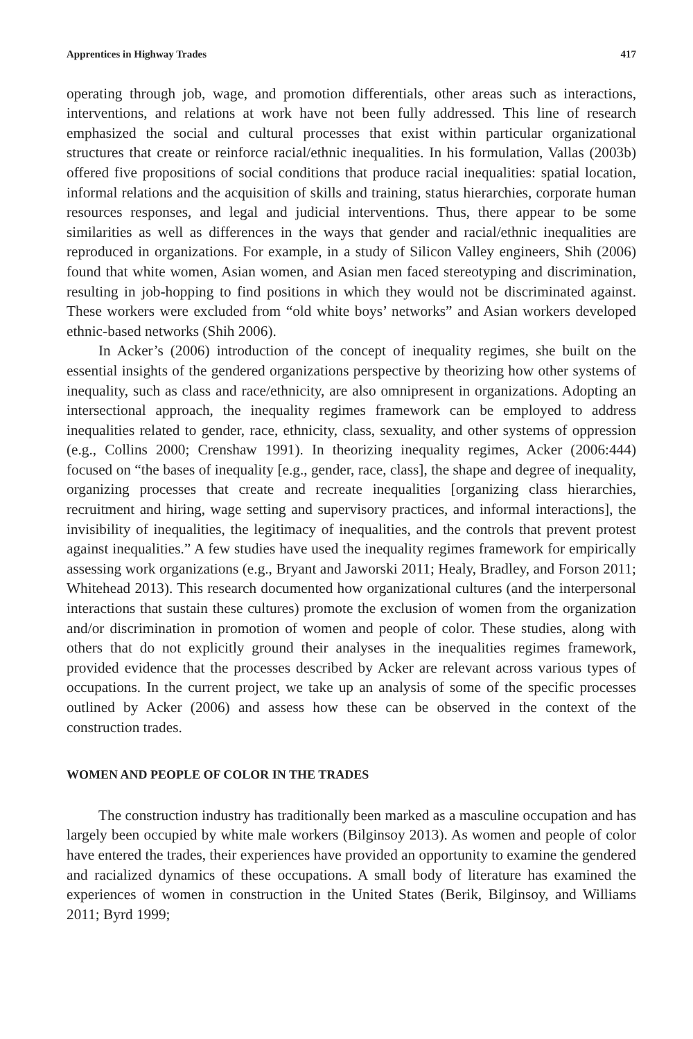Apprentices in Highway Trades 417
operating through job, wage, and promotion differentials, other areas such as interactions, interventions, and relations at work have not been fully addressed. This line of research emphasized the social and cultural processes that exist within particular organizational structures that create or reinforce racial/ethnic inequalities. In his formulation, Vallas (2003b) offered five propositions of social conditions that produce racial inequalities: spatial location, informal relations and the acquisition of skills and training, status hierarchies, corporate human resources responses, and legal and judicial interventions. Thus, there appear to be some similarities as well as differences in the ways that gender and racial/ethnic inequalities are reproduced in organizations. For example, in a study of Silicon Valley engineers, Shih (2006) found that white women, Asian women, and Asian men faced stereotyping and discrimination, resulting in job-hopping to find positions in which they would not be discriminated against. These workers were excluded from “old white boys’ networks” and Asian workers developed ethnic-based networks (Shih 2006).
In Acker’s (2006) introduction of the concept of inequality regimes, she built on the essential insights of the gendered organizations perspective by theorizing how other systems of inequality, such as class and race/ethnicity, are also omnipresent in organizations. Adopting an intersectional approach, the inequality regimes framework can be employed to address inequalities related to gender, race, ethnicity, class, sexuality, and other systems of oppression (e.g., Collins 2000; Crenshaw 1991). In theorizing inequality regimes, Acker (2006:444) focused on “the bases of inequality [e.g., gender, race, class], the shape and degree of inequality, organizing processes that create and recreate inequalities [organizing class hierarchies, recruitment and hiring, wage setting and supervisory practices, and informal interactions], the invisibility of inequalities, the legitimacy of inequalities, and the controls that prevent protest against inequalities.” A few studies have used the inequality regimes framework for empirically assessing work organizations (e.g., Bryant and Jaworski 2011; Healy, Bradley, and Forson 2011; Whitehead 2013). This research documented how organizational cultures (and the interpersonal interactions that sustain these cultures) promote the exclusion of women from the organization and/or discrimination in promotion of women and people of color. These studies, along with others that do not explicitly ground their analyses in the inequalities regimes framework, provided evidence that the processes described by Acker are relevant across various types of occupations. In the current project, we take up an analysis of some of the specific processes outlined by Acker (2006) and assess how these can be observed in the context of the construction trades.
WOMEN AND PEOPLE OF COLOR IN THE TRADES
The construction industry has traditionally been marked as a masculine occupation and has largely been occupied by white male workers (Bilginsoy 2013). As women and people of color have entered the trades, their experiences have provided an opportunity to examine the gendered and racialized dynamics of these occupations. A small body of literature has examined the experiences of women in construction in the United States (Berik, Bilginsoy, and Williams 2011; Byrd 1999;